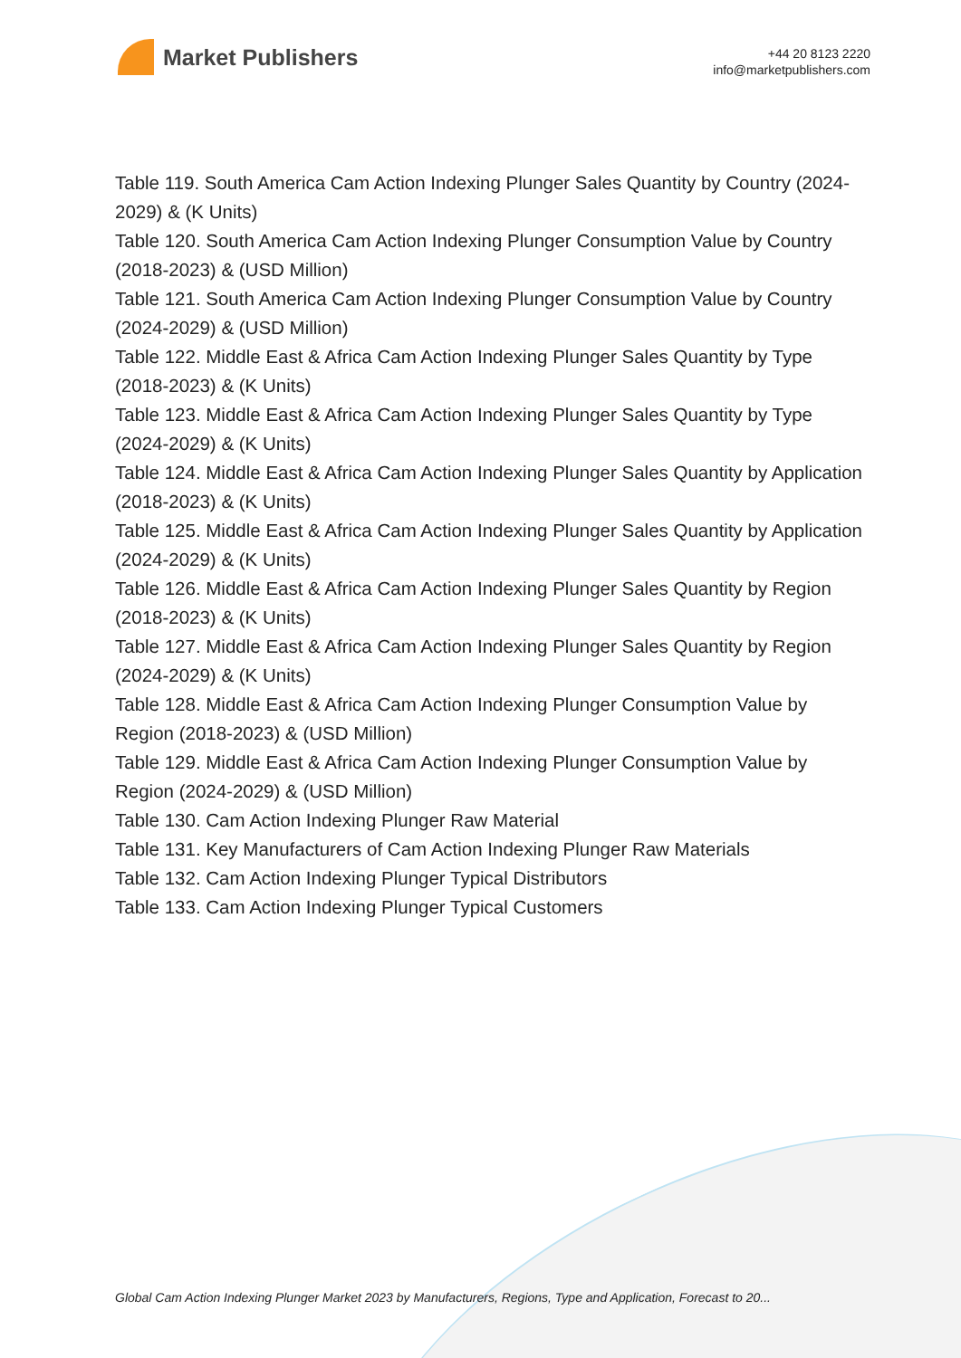Market Publishers
+44 20 8123 2220
info@marketpublishers.com
Table 119. South America Cam Action Indexing Plunger Sales Quantity by Country (2024-2029) & (K Units)
Table 120. South America Cam Action Indexing Plunger Consumption Value by Country (2018-2023) & (USD Million)
Table 121. South America Cam Action Indexing Plunger Consumption Value by Country (2024-2029) & (USD Million)
Table 122. Middle East & Africa Cam Action Indexing Plunger Sales Quantity by Type (2018-2023) & (K Units)
Table 123. Middle East & Africa Cam Action Indexing Plunger Sales Quantity by Type (2024-2029) & (K Units)
Table 124. Middle East & Africa Cam Action Indexing Plunger Sales Quantity by Application (2018-2023) & (K Units)
Table 125. Middle East & Africa Cam Action Indexing Plunger Sales Quantity by Application (2024-2029) & (K Units)
Table 126. Middle East & Africa Cam Action Indexing Plunger Sales Quantity by Region (2018-2023) & (K Units)
Table 127. Middle East & Africa Cam Action Indexing Plunger Sales Quantity by Region (2024-2029) & (K Units)
Table 128. Middle East & Africa Cam Action Indexing Plunger Consumption Value by Region (2018-2023) & (USD Million)
Table 129. Middle East & Africa Cam Action Indexing Plunger Consumption Value by Region (2024-2029) & (USD Million)
Table 130. Cam Action Indexing Plunger Raw Material
Table 131. Key Manufacturers of Cam Action Indexing Plunger Raw Materials
Table 132. Cam Action Indexing Plunger Typical Distributors
Table 133. Cam Action Indexing Plunger Typical Customers
Global Cam Action Indexing Plunger Market 2023 by Manufacturers, Regions, Type and Application, Forecast to 20...